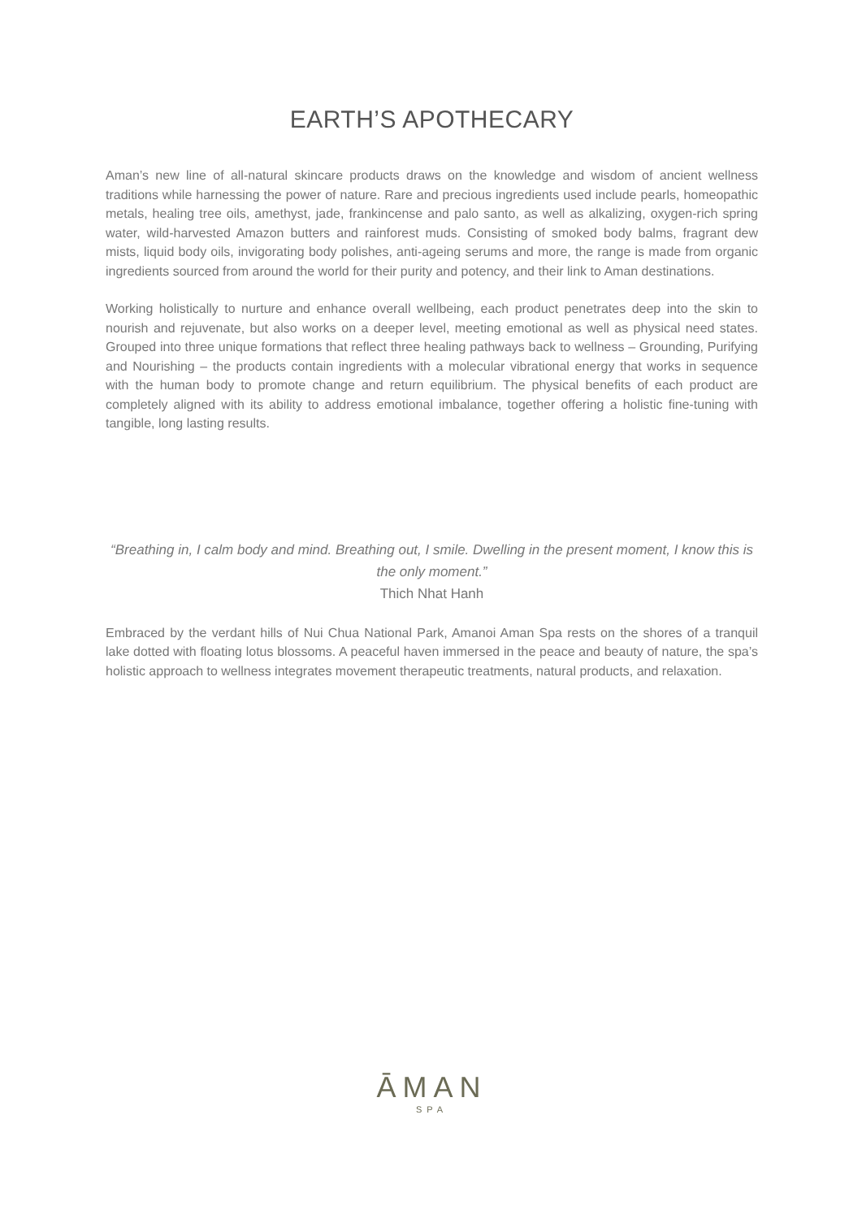EARTH’S APOTHECARY
Aman’s new line of all-natural skincare products draws on the knowledge and wisdom of ancient wellness traditions while harnessing the power of nature. Rare and precious ingredients used include pearls, homeopathic metals, healing tree oils, amethyst, jade, frankincense and palo santo, as well as alkalizing, oxygen-rich spring water, wild-harvested Amazon butters and rainforest muds. Consisting of smoked body balms, fragrant dew mists, liquid body oils, invigorating body polishes, anti-ageing serums and more, the range is made from organic ingredients sourced from around the world for their purity and potency, and their link to Aman destinations.
Working holistically to nurture and enhance overall wellbeing, each product penetrates deep into the skin to nourish and rejuvenate, but also works on a deeper level, meeting emotional as well as physical need states. Grouped into three unique formations that reflect three healing pathways back to wellness – Grounding, Purifying and Nourishing – the products contain ingredients with a molecular vibrational energy that works in sequence with the human body to promote change and return equilibrium. The physical benefits of each product are completely aligned with its ability to address emotional imbalance, together offering a holistic fine-tuning with tangible, long lasting results.
“Breathing in, I calm body and mind. Breathing out, I smile. Dwelling in the present moment, I know this is the only moment.”
Thich Nhat Hanh
Embraced by the verdant hills of Nui Chua National Park, Amanoi Aman Spa rests on the shores of a tranquil lake dotted with floating lotus blossoms. A peaceful haven immersed in the peace and beauty of nature, the spa’s holistic approach to wellness integrates movement therapeutic treatments, natural products, and relaxation.
ĀMAN
SPA